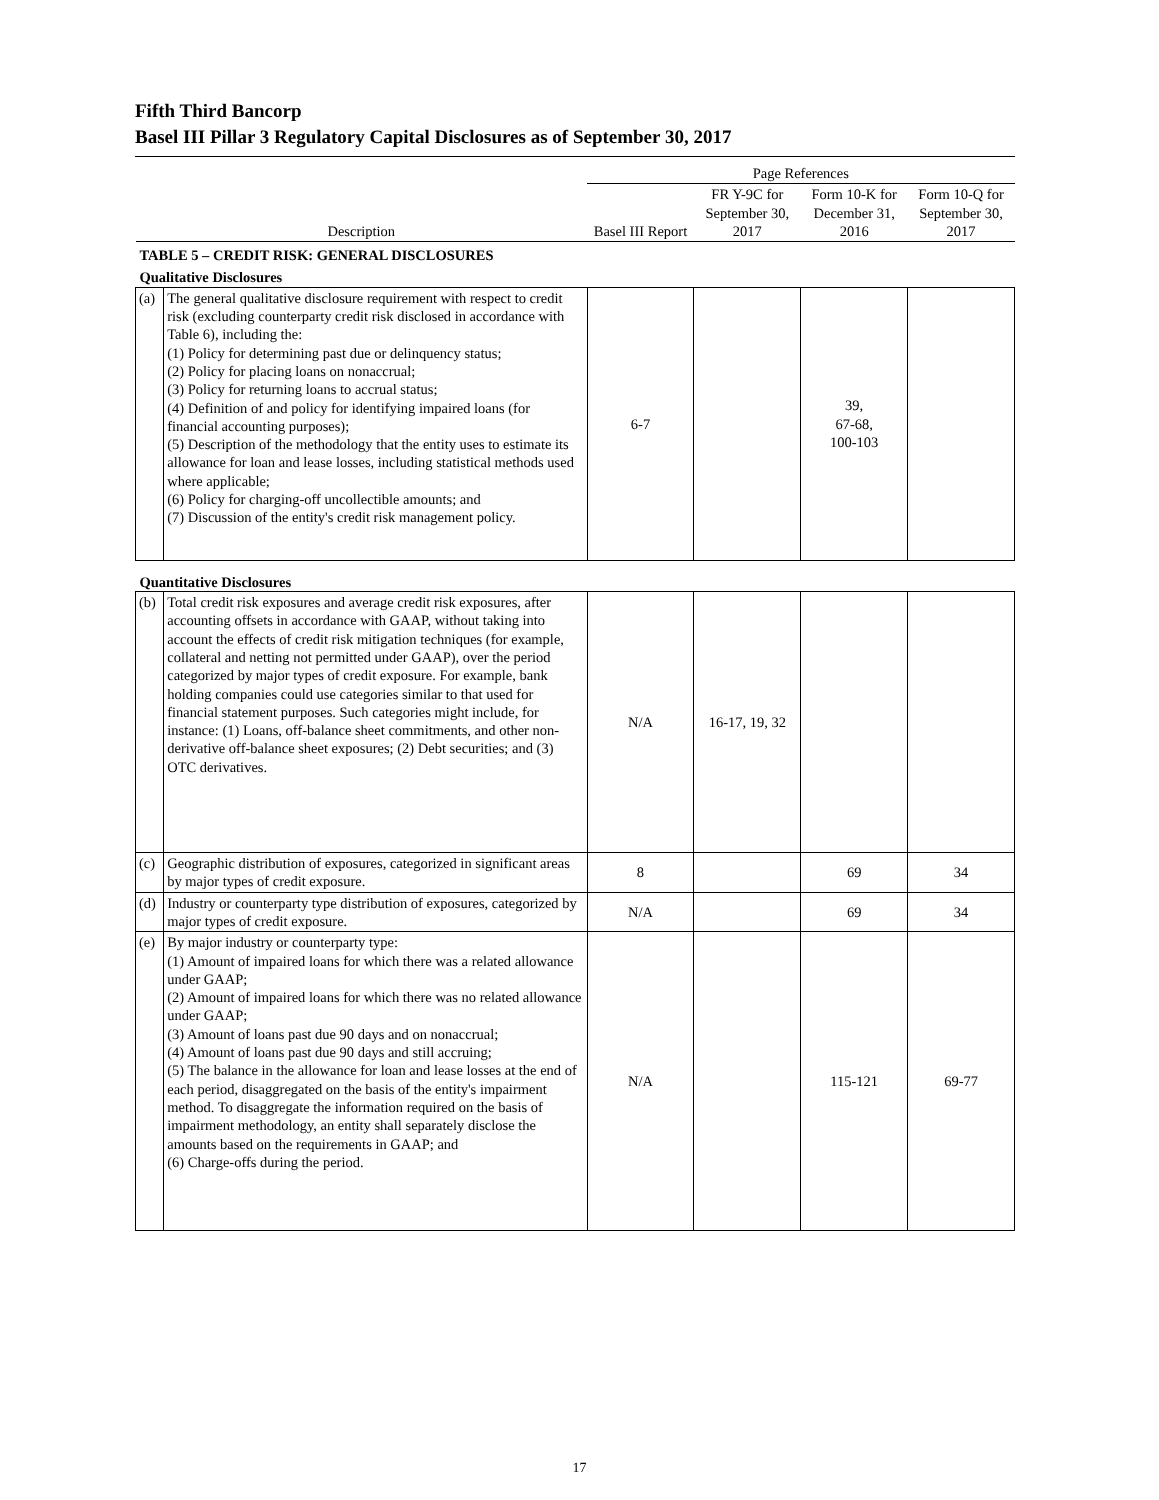Fifth Third Bancorp
Basel III Pillar 3 Regulatory Capital Disclosures as of September 30, 2017
| | | Page References | | | |
| --- | --- | --- | --- | --- | --- |
| Description | | Basel III Report | FR Y-9C for September 30, 2017 | Form 10-K for December 31, 2016 | Form 10-Q for September 30, 2017 |
| TABLE 5 – CREDIT RISK: GENERAL DISCLOSURES | | | | | |
| Qualitative Disclosures | | | | | |
| (a) | The general qualitative disclosure requirement with respect to credit risk (excluding counterparty credit risk disclosed in accordance with Table 6), including the: (1) Policy for determining past due or delinquency status; (2) Policy for placing loans on nonaccrual; (3) Policy for returning loans to accrual status; (4) Definition of and policy for identifying impaired loans (for financial accounting purposes); (5) Description of the methodology that the entity uses to estimate its allowance for loan and lease losses, including statistical methods used where applicable; (6) Policy for charging-off uncollectible amounts; and (7) Discussion of the entity's credit risk management policy. | 6-7 | | 39, 67-68, 100-103 | |
| Quantitative Disclosures | | | | | |
| (b) | Total credit risk exposures and average credit risk exposures, after accounting offsets in accordance with GAAP, without taking into account the effects of credit risk mitigation techniques (for example, collateral and netting not permitted under GAAP), over the period categorized by major types of credit exposure. For example, bank holding companies could use categories similar to that used for financial statement purposes. Such categories might include, for instance: (1) Loans, off-balance sheet commitments, and other non-derivative off-balance sheet exposures; (2) Debt securities; and (3) OTC derivatives. | N/A | 16-17, 19, 32 | | |
| (c) | Geographic distribution of exposures, categorized in significant areas by major types of credit exposure. | 8 | | 69 | 34 |
| (d) | Industry or counterparty type distribution of exposures, categorized by major types of credit exposure. | N/A | | 69 | 34 |
| (e) | By major industry or counterparty type: (1) Amount of impaired loans for which there was a related allowance under GAAP; (2) Amount of impaired loans for which there was no related allowance under GAAP; (3) Amount of loans past due 90 days and on nonaccrual; (4) Amount of loans past due 90 days and still accruing; (5) The balance in the allowance for loan and lease losses at the end of each period, disaggregated on the basis of the entity's impairment method. To disaggregate the information required on the basis of impairment methodology, an entity shall separately disclose the amounts based on the requirements in GAAP; and (6) Charge-offs during the period. | N/A | | 115-121 | 69-77 |
17